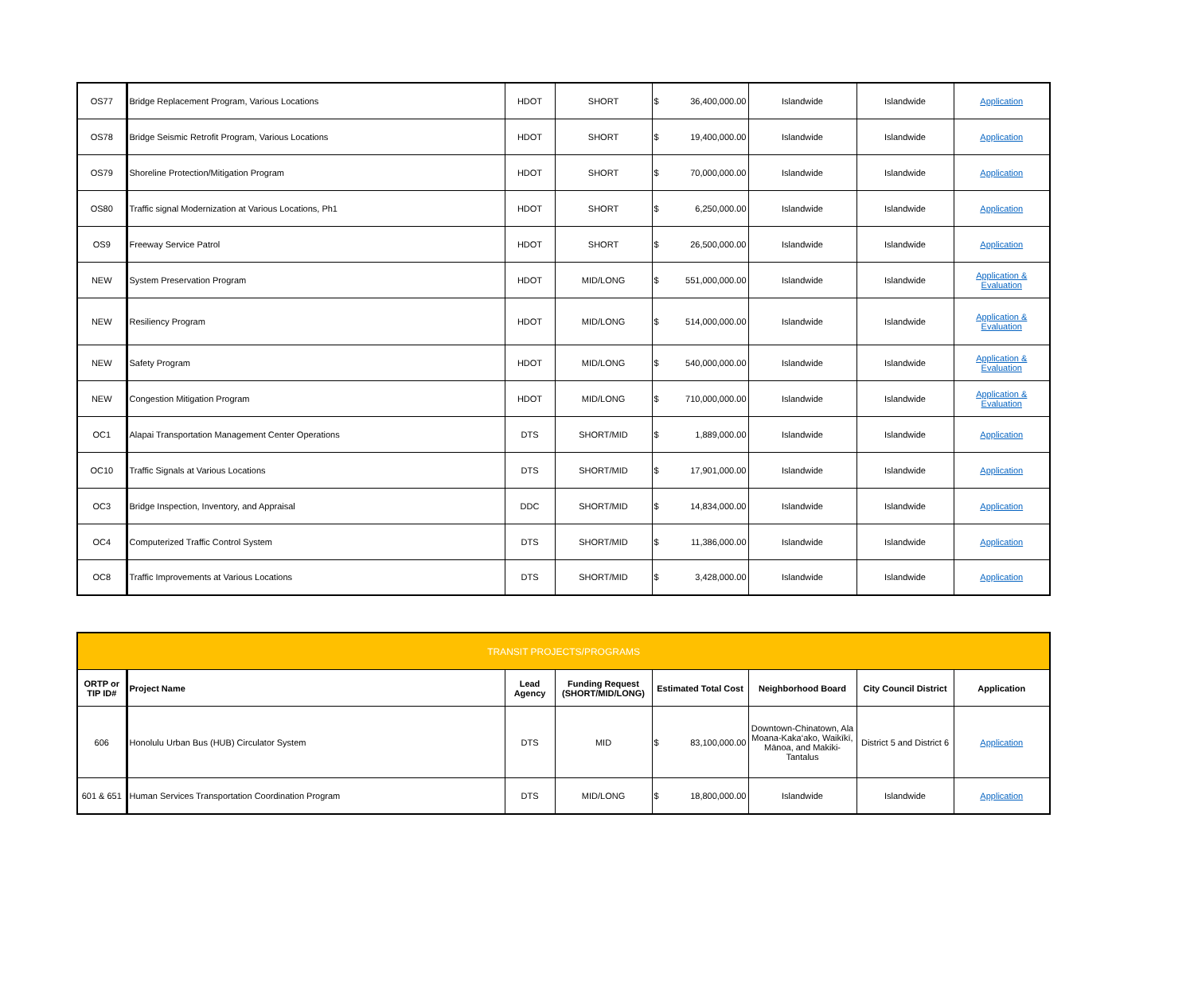| OS77 | Bridge Replacement Program, Various Locations | HDOT | SHORT | $ 36,400,000.00 | Islandwide | Islandwide | Application |
| OS78 | Bridge Seismic Retrofit Program, Various Locations | HDOT | SHORT | $ 19,400,000.00 | Islandwide | Islandwide | Application |
| OS79 | Shoreline Protection/Mitigation Program | HDOT | SHORT | $ 70,000,000.00 | Islandwide | Islandwide | Application |
| OS80 | Traffic signal Modernization at Various Locations, Ph1 | HDOT | SHORT | $ 6,250,000.00 | Islandwide | Islandwide | Application |
| OS9 | Freeway Service Patrol | HDOT | SHORT | $ 26,500,000.00 | Islandwide | Islandwide | Application |
| NEW | System Preservation Program | HDOT | MID/LONG | $ 551,000,000.00 | Islandwide | Islandwide | Application & Evaluation |
| NEW | Resiliency Program | HDOT | MID/LONG | $ 514,000,000.00 | Islandwide | Islandwide | Application & Evaluation |
| NEW | Safety Program | HDOT | MID/LONG | $ 540,000,000.00 | Islandwide | Islandwide | Application & Evaluation |
| NEW | Congestion Mitigation Program | HDOT | MID/LONG | $ 710,000,000.00 | Islandwide | Islandwide | Application & Evaluation |
| OC1 | Alapai Transportation Management Center Operations | DTS | SHORT/MID | $ 1,889,000.00 | Islandwide | Islandwide | Application |
| OC10 | Traffic Signals at Various Locations | DTS | SHORT/MID | $ 17,901,000.00 | Islandwide | Islandwide | Application |
| OC3 | Bridge Inspection, Inventory, and Appraisal | DDC | SHORT/MID | $ 14,834,000.00 | Islandwide | Islandwide | Application |
| OC4 | Computerized Traffic Control System | DTS | SHORT/MID | $ 11,386,000.00 | Islandwide | Islandwide | Application |
| OC8 | Traffic Improvements at Various Locations | DTS | SHORT/MID | $ 3,428,000.00 | Islandwide | Islandwide | Application |
| TRANSIT PROJECTS/PROGRAMS | | | | | | | |
| ORTP or TIP ID# | Project Name | Lead Agency | Funding Request (SHORT/MID/LONG) | Estimated Total Cost | Neighborhood Board | City Council District | Application |
| 606 | Honolulu Urban Bus (HUB) Circulator System | DTS | MID | $ 83,100,000.00 | Downtown-Chinatown, Ala Moana-Kaka‘ako, Waikīkī, Mānoa, and Makiki-Tantalus | District 5 and District 6 | Application |
| 601 & 651 | Human Services Transportation Coordination Program | DTS | MID/LONG | $ 18,800,000.00 | Islandwide | Islandwide | Application |